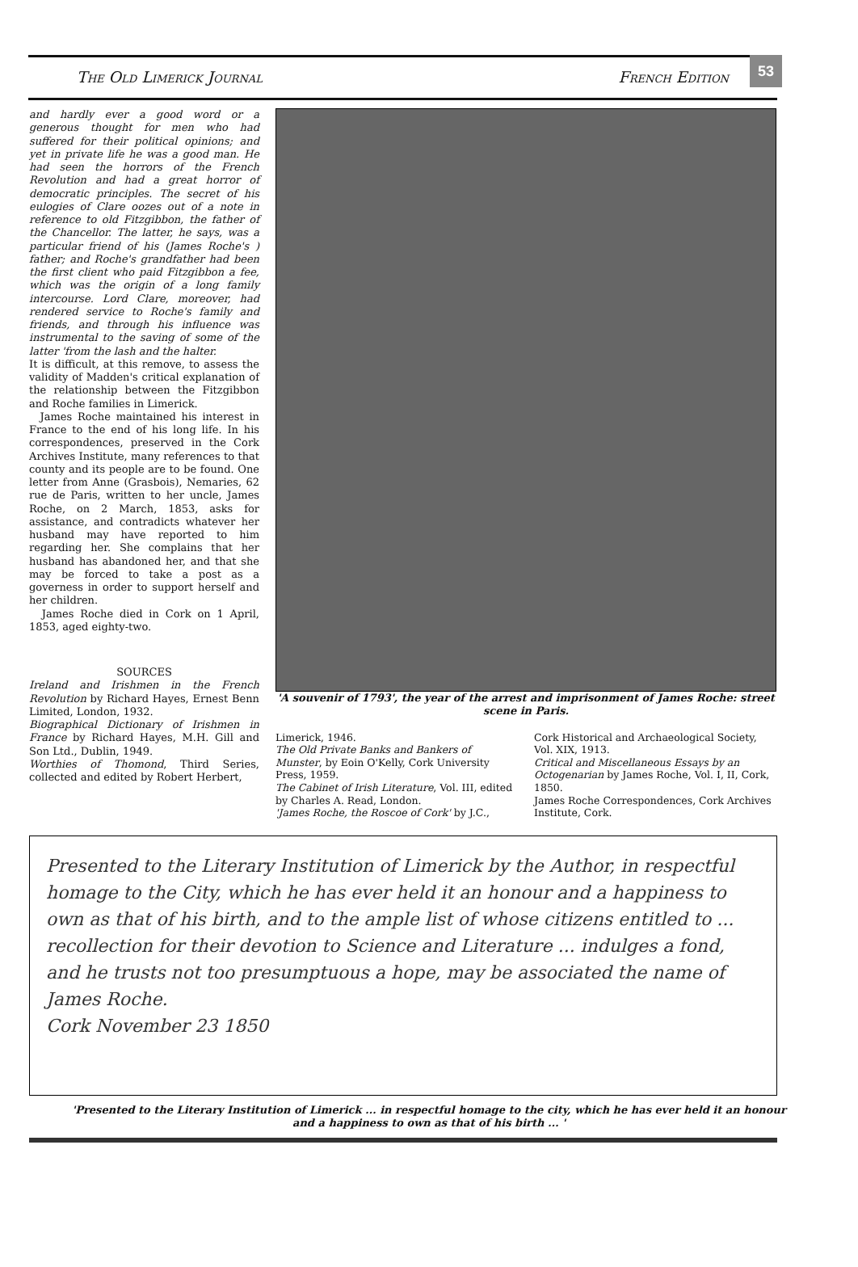The Old Limerick Journal French Edition
53
and hardly ever a good word or a generous thought for men who had suffered for their political opinions; and yet in private life he was a good man. He had seen the horrors of the French Revolution and had a great horror of democratic principles. The secret of his eulogies of Clare oozes out of a note in reference to old Fitzgibbon, the father of the Chancellor. The latter, he says, was a particular friend of his (James Roche's ) father; and Roche's grandfather had been the first client who paid Fitzgibbon a fee, which was the origin of a long family intercourse. Lord Clare, moreover, had rendered service to Roche's family and friends, and through his influence was instrumental to the saving of some of the latter 'from the lash and the halter.
It is difficult, at this remove, to assess the validity of Madden's critical explanation of the relationship between the Fitzgibbon and Roche families in Limerick.
James Roche maintained his interest in France to the end of his long life. In his correspondences, preserved in the Cork Archives Institute, many references to that county and its people are to be found. One letter from Anne (Grasbois), Nemaries, 62 rue de Paris, written to her uncle, James Roche, on 2 March, 1853, asks for assistance, and contradicts whatever her husband may have reported to him regarding her. She complains that her husband has abandoned her, and that she may be forced to take a post as a governess in order to support herself and her children.
James Roche died in Cork on 1 April, 1853, aged eighty-two.
SOURCES
Ireland and Irishmen in the French Revolution by Richard Hayes, Ernest Benn Limited, London, 1932.
Biographical Dictionary of Irishmen in France by Richard Hayes, M.H. Gill and Son Ltd., Dublin, 1949.
Worthies of Thomond, Third Series, collected and edited by Robert Herbert,
'A souvenir of 1793', the year of the arrest and imprisonment of James Roche: street scene in Paris.
Limerick, 1946.
The Old Private Banks and Bankers of Munster, by Eoin O'Kelly, Cork University Press, 1959.
The Cabinet of Irish Literature, Vol. III, edited by Charles A. Read, London.
'James Roche, the Roscoe of Cork' by J.C.,
Cork Historical and Archaeological Society, Vol. XIX, 1913.
Critical and Miscellaneous Essays by an Octogenarian by James Roche, Vol. I, II, Cork, 1850.
James Roche Correspondences, Cork Archives Institute, Cork.
Presented to the Literary Institution of Limerick by the Author, in respectful homage to the City, which he has ever held it an honour and a happiness to own as that of his birth, and to the ample list of whose citizens entitled to ... recollection for their devotion to Science and Literature ... indulges a fond, and he trusts not too presumptuous a hope, may be associated the name of James Roche.
Cork November 23 1850
'Presented to the Literary Institution of Limerick ... in respectful homage to the city, which he has ever held it an honour and a happiness to own as that of his birth ... '